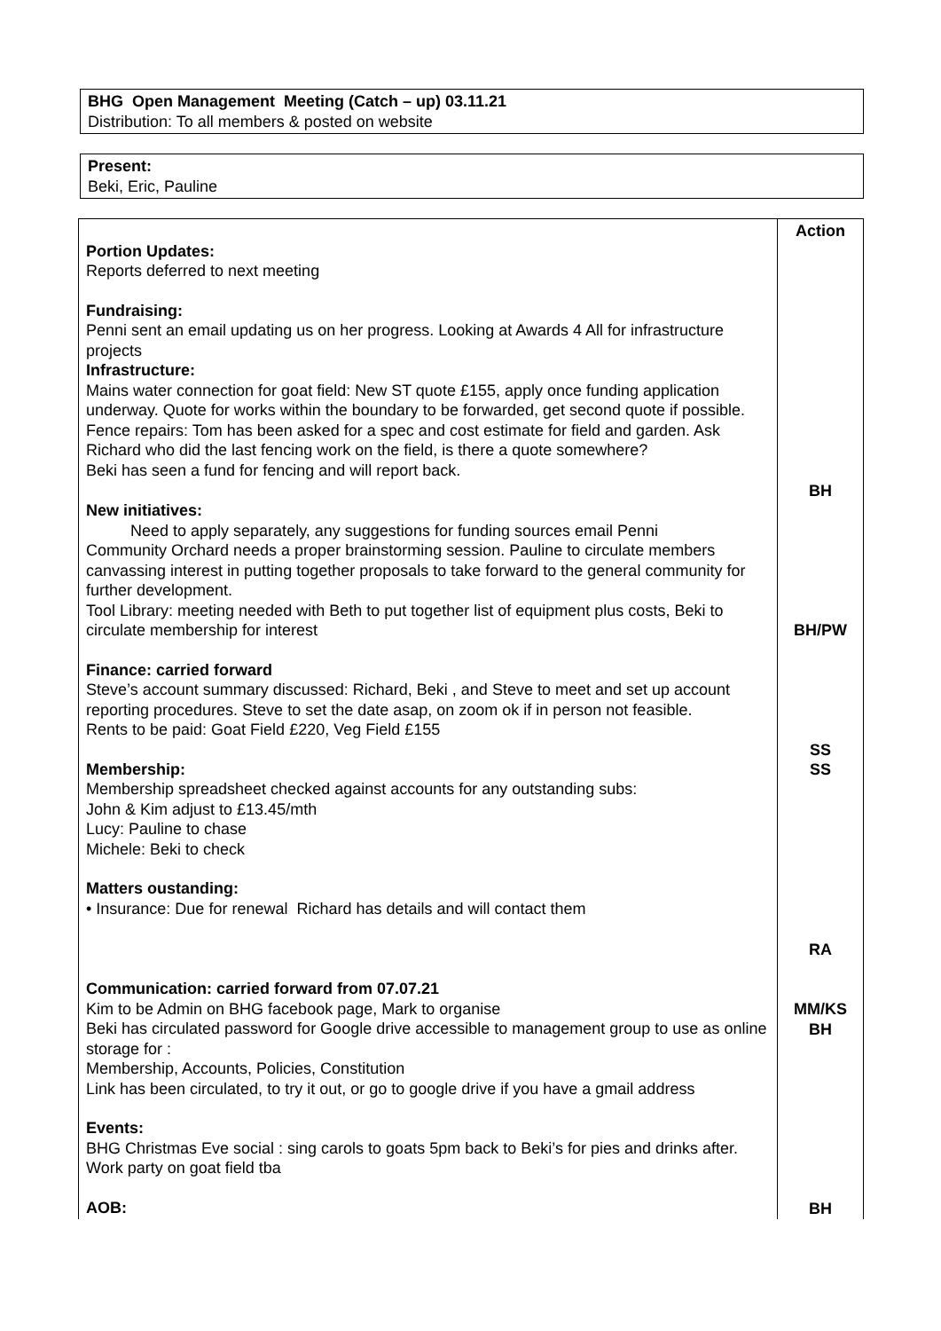BHG Open Management Meeting (Catch – up) 03.11.21
Distribution: To all members & posted on website
Present:
Beki, Eric, Pauline
| | Action |
| Portion Updates: Reports deferred to next meeting Fundraising: Penni sent an email updating us on her progress. Looking at Awards 4 All for infrastructure projects Infrastructure: Mains water connection for goat field: New ST quote £155, apply once funding application underway. Quote for works within the boundary to be forwarded, get second quote if possible. Fence repairs: Tom has been asked for a spec and cost estimate for field and garden. Ask Richard who did the last fencing work on the field, is there a quote somewhere? Beki has seen a fund for fencing and will report back. | BH |
| New initiatives: Need to apply separately, any suggestions for funding sources email Penni Community Orchard needs a proper brainstorming session. Pauline to circulate members canvassing interest in putting together proposals to take forward to the general community for further development. Tool Library: meeting needed with Beth to put together list of equipment plus costs, Beki to circulate membership for interest | BH/PW |
| Finance: carried forward Steve’s account summary discussed: Richard, Beki , and Steve to meet and set up account reporting procedures. Steve to set the date asap, on zoom ok if in person not feasible. Rents to be paid: Goat Field £220, Veg Field £155 Membership: Membership spreadsheet checked against accounts for any outstanding subs: John & Kim adjust to £13.45/mth Lucy: Pauline to chase Michele: Beki to check Matters oustanding: • Insurance: Due for renewal Richard has details and will contact them | SS SS RA |
| Communication: carried forward from 07.07.21 Kim to be Admin on BHG facebook page, Mark to organise Beki has circulated password for Google drive accessible to management group to use as online storage for : Membership, Accounts, Policies, Constitution Link has been circulated, to try it out, or go to google drive if you have a gmail address Events: BHG Christmas Eve social : sing carols to goats 5pm back to Beki’s for pies and drinks after. Work party on goat field tba AOB: | MM/KS BH BH |